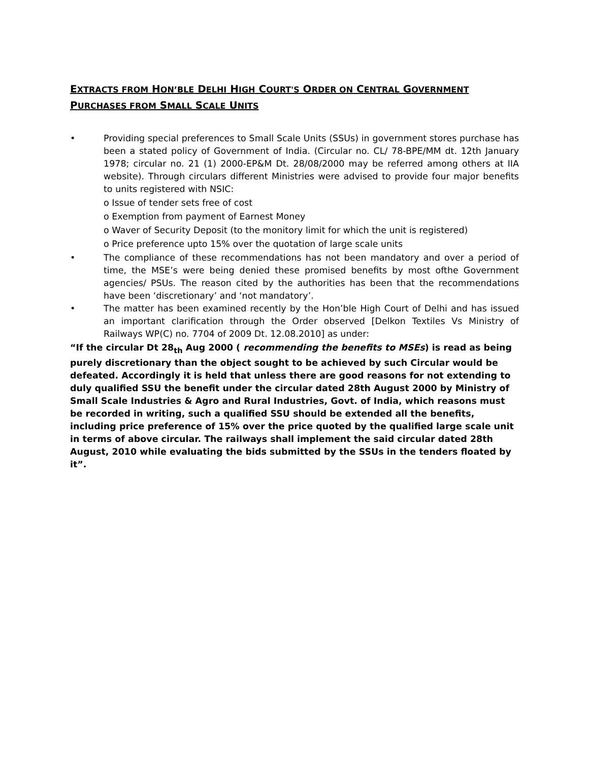EXTRACTS FROM HON’BLE DELHI HIGH COURT'S ORDER ON CENTRAL GOVERNMENT
PURCHASES FROM SMALL SCALE UNITS
• Providing special preferences to Small Scale Units (SSUs) in government stores purchase has been a stated policy of Government of India. (Circular no. CL/ 78-BPE/MM dt. 12th January 1978; circular no. 21 (1) 2000-EP&M Dt. 28/08/2000 may be referred among others at IIA website). Through circulars different Ministries were advised to provide four major benefits to units registered with NSIC:
o Issue of tender sets free of cost
o Exemption from payment of Earnest Money
o Waver of Security Deposit (to the monitory limit for which the unit is registered)
o Price preference upto 15% over the quotation of large scale units
• The compliance of these recommendations has not been mandatory and over a period of time, the MSE’s were being denied these promised benefits by most ofthe Government agencies/ PSUs. The reason cited by the authorities has been that the recommendations have been ‘discretionary’ and ‘not mandatory’.
• The matter has been examined recently by the Hon’ble High Court of Delhi and has issued an important clarification through the Order observed [Delkon Textiles Vs Ministry of Railways WP(C) no. 7704 of 2009 Dt. 12.08.2010] as under:
“If the circular Dt 28<sub>th</sub> Aug 2000 ( recommending the benefits to MSEs) is read as being purely discretionary than the object sought to be achieved by such Circular would be defeated. Accordingly it is held that unless there are good reasons for not extending to duly qualified SSU the benefit under the circular dated 28th August 2000 by Ministry of Small Scale Industries & Agro and Rural Industries, Govt. of India, which reasons must be recorded in writing, such a qualified SSU should be extended all the benefits, including price preference of 15% over the price quoted by the qualified large scale unit in terms of above circular. The railways shall implement the said circular dated 28th August, 2010 while evaluating the bids submitted by the SSUs in the tenders floated by it”.